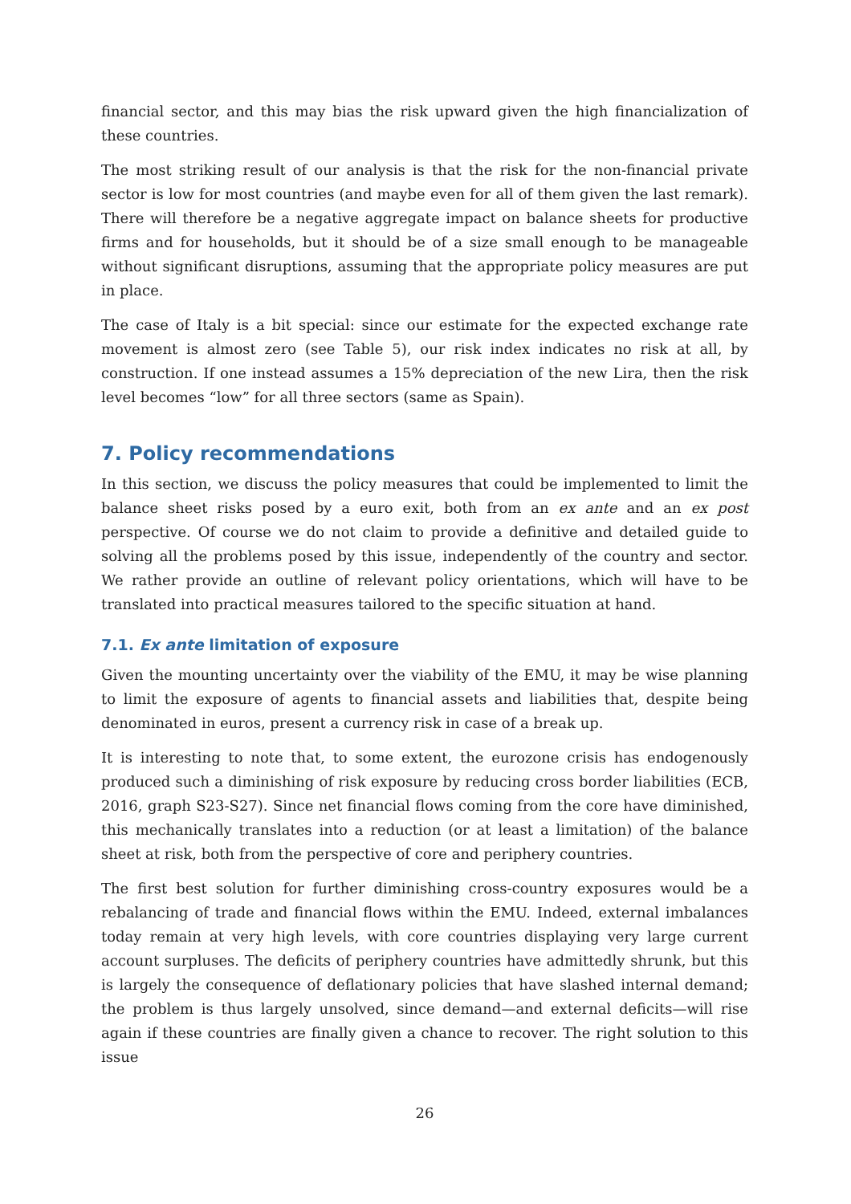financial sector, and this may bias the risk upward given the high financialization of these countries.
The most striking result of our analysis is that the risk for the non-financial private sector is low for most countries (and maybe even for all of them given the last remark). There will therefore be a negative aggregate impact on balance sheets for productive firms and for households, but it should be of a size small enough to be manageable without significant disruptions, assuming that the appropriate policy measures are put in place.
The case of Italy is a bit special: since our estimate for the expected exchange rate movement is almost zero (see Table 5), our risk index indicates no risk at all, by construction. If one instead assumes a 15% depreciation of the new Lira, then the risk level becomes “low” for all three sectors (same as Spain).
7. Policy recommendations
In this section, we discuss the policy measures that could be implemented to limit the balance sheet risks posed by a euro exit, both from an ex ante and an ex post perspective. Of course we do not claim to provide a definitive and detailed guide to solving all the problems posed by this issue, independently of the country and sector. We rather provide an outline of relevant policy orientations, which will have to be translated into practical measures tailored to the specific situation at hand.
7.1. Ex ante limitation of exposure
Given the mounting uncertainty over the viability of the EMU, it may be wise planning to limit the exposure of agents to financial assets and liabilities that, despite being denominated in euros, present a currency risk in case of a break up.
It is interesting to note that, to some extent, the eurozone crisis has endogenously produced such a diminishing of risk exposure by reducing cross border liabilities (ECB, 2016, graph S23-S27). Since net financial flows coming from the core have diminished, this mechanically translates into a reduction (or at least a limitation) of the balance sheet at risk, both from the perspective of core and periphery countries.
The first best solution for further diminishing cross-country exposures would be a rebalancing of trade and financial flows within the EMU. Indeed, external imbalances today remain at very high levels, with core countries displaying very large current account surpluses. The deficits of periphery countries have admittedly shrunk, but this is largely the consequence of deflationary policies that have slashed internal demand; the problem is thus largely unsolved, since demand—and external deficits—will rise again if these countries are finally given a chance to recover. The right solution to this issue
26